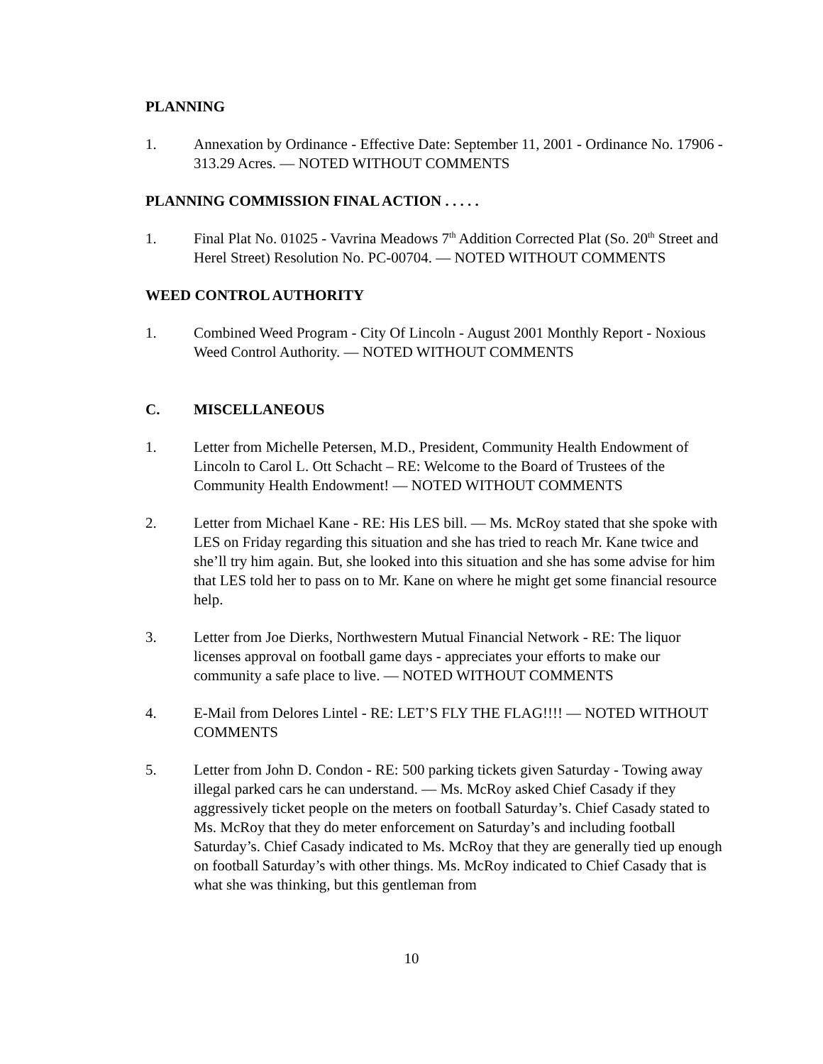PLANNING
1. Annexation by Ordinance - Effective Date: September 11, 2001 - Ordinance No. 17906 - 313.29 Acres. — NOTED WITHOUT COMMENTS
PLANNING COMMISSION FINAL ACTION . . . . .
1. Final Plat No. 01025 - Vavrina Meadows 7<sup>th</sup> Addition Corrected Plat (So. 20<sup>th</sup> Street and Herel Street) Resolution No. PC-00704. — NOTED WITHOUT COMMENTS
WEED CONTROL AUTHORITY
1. Combined Weed Program - City Of Lincoln - August 2001 Monthly Report - Noxious Weed Control Authority. — NOTED WITHOUT COMMENTS
C. MISCELLANEOUS
1. Letter from Michelle Petersen, M.D., President, Community Health Endowment of Lincoln to Carol L. Ott Schacht – RE: Welcome to the Board of Trustees of the Community Health Endowment! — NOTED WITHOUT COMMENTS
2. Letter from Michael Kane - RE: His LES bill. — Ms. McRoy stated that she spoke with LES on Friday regarding this situation and she has tried to reach Mr. Kane twice and she’ll try him again. But, she looked into this situation and she has some advise for him that LES told her to pass on to Mr. Kane on where he might get some financial resource help.
3. Letter from Joe Dierks, Northwestern Mutual Financial Network - RE: The liquor licenses approval on football game days - appreciates your efforts to make our community a safe place to live. — NOTED WITHOUT COMMENTS
4. E-Mail from Delores Lintel - RE: LET’S FLY THE FLAG!!!! — NOTED WITHOUT COMMENTS
5. Letter from John D. Condon - RE: 500 parking tickets given Saturday - Towing away illegal parked cars he can understand. — Ms. McRoy asked Chief Casady if they aggressively ticket people on the meters on football Saturday’s. Chief Casady stated to Ms. McRoy that they do meter enforcement on Saturday’s and including football Saturday’s. Chief Casady indicated to Ms. McRoy that they are generally tied up enough on football Saturday’s with other things. Ms. McRoy indicated to Chief Casady that is what she was thinking, but this gentleman from
10